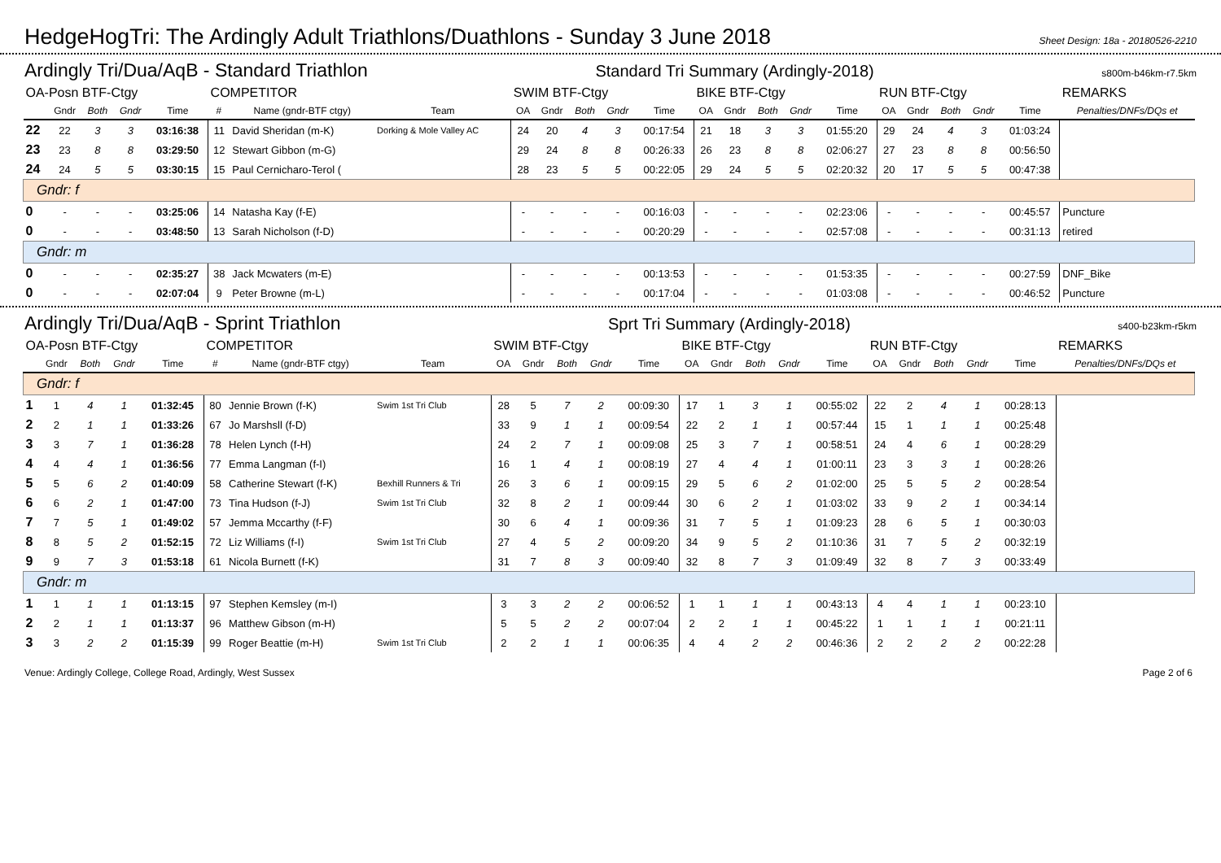HedgeHogTri: The Ardingly Adult Triathlons/Duathlons - Sunday 3 June 2018
Sheet Design: 18a - 20180526-2210
Ardingly Tri/Dua/AqB - Standard Triathlon Standard Tri Summary (Ardingly-2018) s800m-b46km-r7.5km
| OA-Posn BTF-Ctgy | | | | | COMPETITOR | | | SWIM BTF-Ctgy | | | | | BIKE BTF-Ctgy | | | | | RUN BTF-Ctgy | | | | | REMARKS |
| --- | --- | --- | --- | --- | --- | --- | --- | --- | --- | --- | --- | --- | --- | --- | --- | --- | --- | --- | --- | --- | --- | --- | --- |
| | Gndr | Both | Gndr | Time | # | Name (gndr-BTF ctgy) | Team | OA | Gndr | Both | Gndr | Time | OA | Gndr | Both | Gndr | Time | OA | Gndr | Both | Gndr | Time | Penalties/DNFs/DQs et |
| 22 | 22 | 3 | 3 | 03:16:38 | 11 | David Sheridan (m-K) | Dorking & Mole Valley AC | 24 | 20 | 4 | 3 | 00:17:54 | 21 | 18 | 3 | 3 | 01:55:20 | 29 | 24 | 4 | 3 | 01:03:24 | |
| 23 | 23 | 8 | 8 | 03:29:50 | 12 | Stewart Gibbon (m-G) | | 29 | 24 | 8 | 8 | 00:26:33 | 26 | 23 | 8 | 8 | 02:06:27 | 27 | 23 | 8 | 8 | 00:56:50 | |
| 24 | 24 | 5 | 5 | 03:30:15 | 15 | Paul Cernicharo-Terol ( | | 28 | 23 | 5 | 5 | 00:22:05 | 29 | 24 | 5 | 5 | 02:20:32 | 20 | 17 | 5 | 5 | 00:47:38 | |
| Gndr: f | | | | | | | | | | | | | | | | | | | | | | | |
| 0 | - | - | - | 03:25:06 | 14 | Natasha Kay (f-E) | | - | - | - | - | 00:16:03 | - | - | - | - | 02:23:06 | - | - | - | - | 00:45:57 | Puncture |
| 0 | - | - | - | 03:48:50 | 13 | Sarah Nicholson (f-D) | | - | - | - | - | 00:20:29 | - | - | - | - | 02:57:08 | - | - | - | - | 00:31:13 | retired |
| Gndr: m | | | | | | | | | | | | | | | | | | | | | | | |
| 0 | - | - | - | 02:35:27 | 38 | Jack Mcwaters (m-E) | | - | - | - | - | 00:13:53 | - | - | - | - | 01:53:35 | - | - | - | - | 00:27:59 | DNF_Bike |
| 0 | - | - | - | 02:07:04 | 9 | Peter Browne (m-L) | | - | - | - | - | 00:17:04 | - | - | - | - | 01:03:08 | - | - | - | - | 00:46:52 | Puncture |
Ardingly Tri/Dua/AqB - Sprint Triathlon Sprt Tri Summary (Ardingly-2018) s400-b23km-r5km
| OA-Posn BTF-Ctgy | | | | | COMPETITOR | | | SWIM BTF-Ctgy | | | | | BIKE BTF-Ctgy | | | | | RUN BTF-Ctgy | | | | | REMARKS |
| --- | --- | --- | --- | --- | --- | --- | --- | --- | --- | --- | --- | --- | --- | --- | --- | --- | --- | --- | --- | --- | --- | --- | --- |
| | Gndr | Both | Gndr | Time | # | Name (gndr-BTF ctgy) | Team | OA | Gndr | Both | Gndr | Time | OA | Gndr | Both | Gndr | Time | OA | Gndr | Both | Gndr | Time | Penalties/DNFs/DQs et |
| Gndr: f | | | | | | | | | | | | | | | | | | | | | | | |
| 1 | 1 | 4 | 1 | 01:32:45 | 80 | Jennie Brown (f-K) | Swim 1st Tri Club | 28 | 5 | 7 | 2 | 00:09:30 | 17 | 1 | 3 | 1 | 00:55:02 | 22 | 2 | 4 | 1 | 00:28:13 | |
| 2 | 2 | 1 | 1 | 01:33:26 | 67 | Jo Marshsll (f-D) | | 33 | 9 | 1 | 1 | 00:09:54 | 22 | 2 | 1 | 1 | 00:57:44 | 15 | 1 | 1 | 1 | 00:25:48 | |
| 3 | 3 | 7 | 1 | 01:36:28 | 78 | Helen Lynch (f-H) | | 24 | 2 | 7 | 1 | 00:09:08 | 25 | 3 | 7 | 1 | 00:58:51 | 24 | 4 | 6 | 1 | 00:28:29 | |
| 4 | 4 | 4 | 1 | 01:36:56 | 77 | Emma Langman (f-I) | | 16 | 1 | 4 | 1 | 00:08:19 | 27 | 4 | 4 | 1 | 01:00:11 | 23 | 3 | 3 | 1 | 00:28:26 | |
| 5 | 5 | 6 | 2 | 01:40:09 | 58 | Catherine Stewart (f-K) | Bexhill Runners & Tri | 26 | 3 | 6 | 1 | 00:09:15 | 29 | 5 | 6 | 2 | 01:02:00 | 25 | 5 | 5 | 2 | 00:28:54 | |
| 6 | 6 | 2 | 1 | 01:47:00 | 73 | Tina Hudson (f-J) | Swim 1st Tri Club | 32 | 8 | 2 | 1 | 00:09:44 | 30 | 6 | 2 | 1 | 01:03:02 | 33 | 9 | 2 | 1 | 00:34:14 | |
| 7 | 7 | 5 | 1 | 01:49:02 | 57 | Jemma Mccarthy (f-F) | | 30 | 6 | 4 | 1 | 00:09:36 | 31 | 7 | 5 | 1 | 01:09:23 | 28 | 6 | 5 | 1 | 00:30:03 | |
| 8 | 8 | 5 | 2 | 01:52:15 | 72 | Liz Williams (f-I) | Swim 1st Tri Club | 27 | 4 | 5 | 2 | 00:09:20 | 34 | 9 | 5 | 2 | 01:10:36 | 31 | 7 | 5 | 2 | 00:32:19 | |
| 9 | 9 | 7 | 3 | 01:53:18 | 61 | Nicola Burnett (f-K) | | 31 | 7 | 8 | 3 | 00:09:40 | 32 | 8 | 7 | 3 | 01:09:49 | 32 | 8 | 7 | 3 | 00:33:49 | |
| Gndr: m | | | | | | | | | | | | | | | | | | | | | | | |
| 1 | 1 | 1 | 1 | 01:13:15 | 97 | Stephen Kemsley (m-I) | | 3 | 3 | 2 | 2 | 00:06:52 | 1 | 1 | 1 | 1 | 00:43:13 | 4 | 4 | 1 | 1 | 00:23:10 | |
| 2 | 2 | 1 | 1 | 01:13:37 | 96 | Matthew Gibson (m-H) | | 5 | 5 | 2 | 2 | 00:07:04 | 2 | 2 | 1 | 1 | 00:45:22 | 1 | 1 | 1 | 1 | 00:21:11 | |
| 3 | 3 | 2 | 2 | 01:15:39 | 99 | Roger Beattie (m-H) | Swim 1st Tri Club | 2 | 2 | 1 | 1 | 00:06:35 | 4 | 4 | 2 | 2 | 00:46:36 | 2 | 2 | 2 | 2 | 00:22:28 | |
Venue: Ardingly College, College Road, Ardingly, West Sussex Page 2 of 6